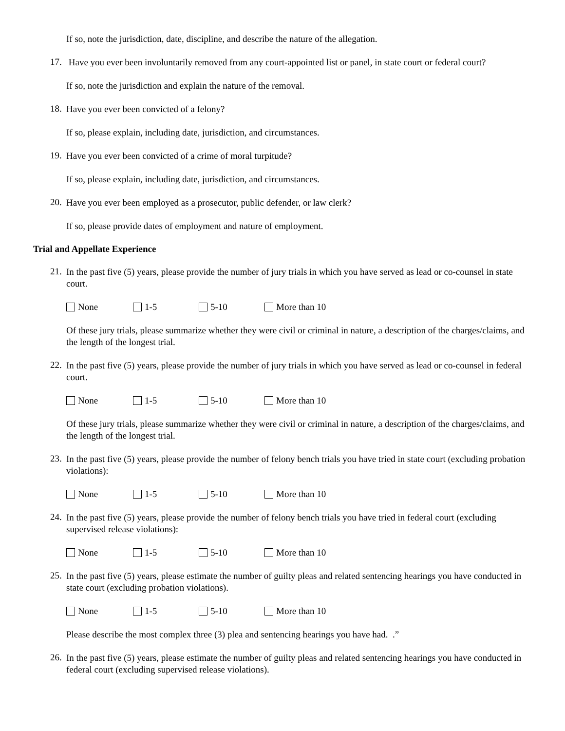If so, note the jurisdiction, date, discipline, and describe the nature of the allegation.
17.
Have you ever been involuntarily removed from any court-appointed list or panel, in state court or federal court?
If so, note the jurisdiction and explain the nature of the removal.
18.
Have you ever been convicted of a felony?
If so, please explain, including date, jurisdiction, and circumstances.
19.
Have you ever been convicted of a crime of moral turpitude?
If so, please explain, including date, jurisdiction, and circumstances.
20.
Have you ever been employed as a prosecutor, public defender, or law clerk?
If so, please provide dates of employment and nature of employment.
Trial and Appellate Experience
21.
In the past five (5) years, please provide the number of jury trials in which you have served as lead or co-counsel in state court.
None 1-5 5-10 More than 10
Of these jury trials, please summarize whether they were civil or criminal in nature, a description of the charges/claims, and the length of the longest trial.
22.
In the past five (5) years, please provide the number of jury trials in which you have served as lead or co-counsel in federal court.
None 1-5 5-10 More than 10
Of these jury trials, please summarize whether they were civil or criminal in nature, a description of the charges/claims, and the length of the longest trial.
23.
In the past five (5) years, please provide the number of felony bench trials you have tried in state court (excluding probation violations):
None 1-5 5-10 More than 10
24.
In the past five (5) years, please provide the number of felony bench trials you have tried in federal court (excluding supervised release violations):
None 1-5 5-10 More than 10
25.
In the past five (5) years, please estimate the number of guilty pleas and related sentencing hearings you have conducted in state court (excluding probation violations).
None 1-5 5-10 More than 10
Please describe the most complex three (3) plea and sentencing hearings you have had. .”
26.
In the past five (5) years, please estimate the number of guilty pleas and related sentencing hearings you have conducted in federal court (excluding supervised release violations).